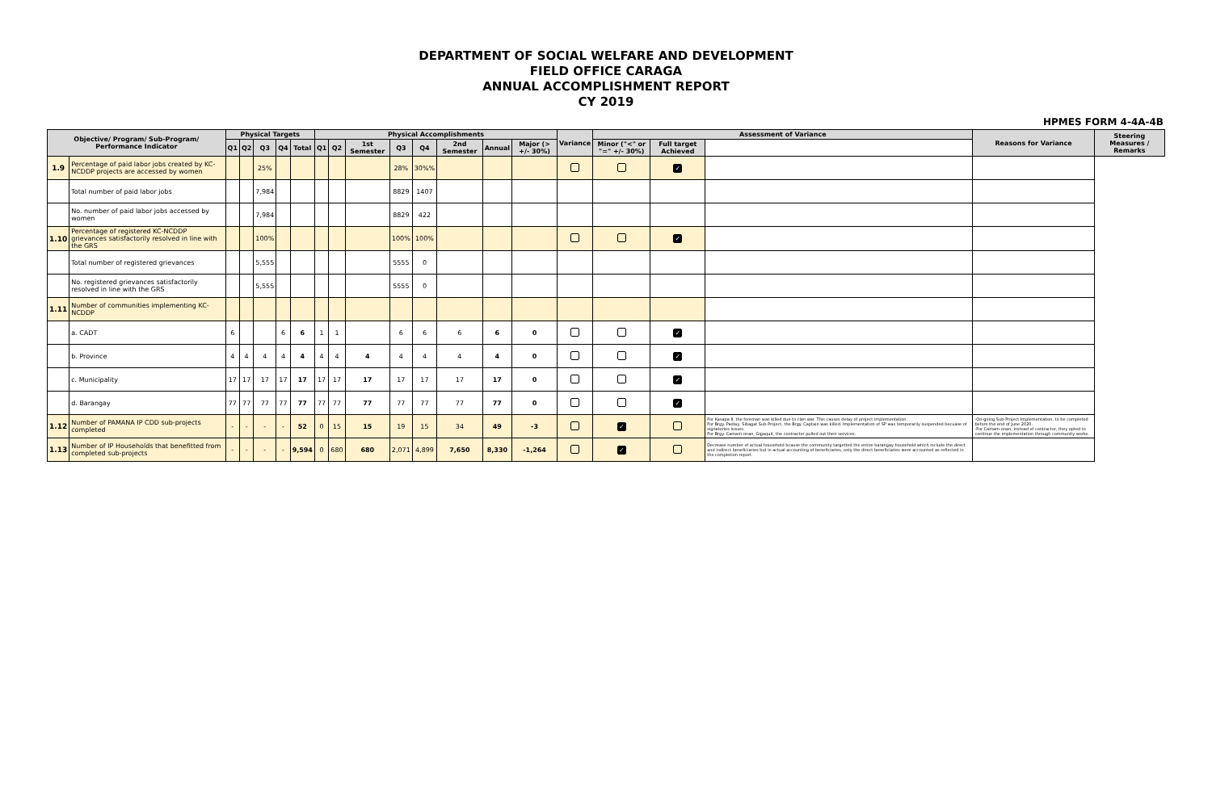DEPARTMENT OF SOCIAL WELFARE AND DEVELOPMENT
FIELD OFFICE CARAGA
ANNUAL ACCOMPLISHMENT REPORT
CY 2019
HPMES FORM 4-4A-4B
| Objective/ Program/ Sub-Program/ Performance Indicator | | Physical Targets | | | | | Physical Accomplishments | | | | | | | | Variance | Assessment of Variance | | | Reasons for Variance | Steering Measures / Remarks |
| --- | --- | --- | --- | --- | --- | --- | --- | --- | --- | --- | --- | --- | --- | --- | --- | --- | --- | --- | --- | --- |
| | | Q1 | Q2 | Q3 | Q4 | Total | Q1 | Q2 | 1st Semester | Q3 | Q4 | 2nd Semester | Annual | Major (> +/- 30%) | | Minor ("<" or "=" +/- 30%) | Full target Achieved | | | |
| 1.9 | Percentage of paid labor jobs created by KC-NCDDP projects are accessed by women | | | 25% | | | | | | 28% | 30%% | | | | | | ✓ | | | |
| | Total number of paid labor jobs | | | 7,984 | | | | | | 8829 | 1407 | | | | | | | | | |
| | No. number of paid labor jobs accessed by women | | | 7,984 | | | | | | 8829 | 422 | | | | | | | | | |
| 1.10 | Percentage of registered KC-NCDDP grievances satisfactorily resolved in line with the GRS | | | 100% | | | | | | 100% | 100% | | | | | | ✓ | | | |
| | Total number of registered grievances | | | 5,555 | | | | | | 5555 | 0 | | | | | | | | | |
| | No. registered grievances satisfactorily resolved in line with the GRS | | | 5,555 | | | | | | 5555 | 0 | | | | | | | | | |
| 1.11 | Number of communities implementing KC-NCDDP | | | | | | | | | | | | | | | | | | | |
| | a. CADT | 6 | | | 6 | 6 | 1 | 1 | | 6 | 6 | 6 | 6 | 0 | | | ✓ | | | |
| | b. Province | 4 | 4 | 4 | 4 | 4 | 4 | 4 | 4 | 4 | 4 | 4 | 4 | 0 | | | ✓ | | | |
| | c. Municipality | 17 | 17 | 17 | 17 | 17 | 17 | 17 | 17 | 17 | 17 | 17 | 17 | 0 | | | ✓ | | | |
| | d. Barangay | 77 | 77 | 77 | 77 | 77 | 77 | 77 | 77 | 77 | 77 | 77 | 77 | 0 | | | ✓ | | | |
| 1.12 | Number of PAMANA IP CDD sub-projects completed | - | - | - | - | 52 | 0 | 15 | 15 | 19 | 15 | 34 | 49 | -3 | | ✓ | | For Kasapa II, the foreman was killed due to clan war. This causes delay of project implementation. For Brgy. Padiay, Sibagat Sub-Project, the Brgy. Captain was killed. Implementation of SP was temporarily suspended becuase of signatories issues. For Brgy. Camam-onan, Gigaquit, the contractor pulled out their services. | -On-going Sub-Project Implementation, to be completed before the end of June 2020. -For Camam-onan, instead of contractor, they opted to continue the implementation through community works. | |
| 1.13 | Number of IP Households that benefitted from completed sub-projects | - | - | - | - | 9,594 | 0 | 680 | 680 | 2,071 | 4,899 | 7,650 | 8,330 | -1,264 | | ✓ | | Decrease number of actual household bcause the community targetted the entire barangay household which include the direct and indirect beneficiaries but in actual accounting of beneficiaries, only the direct beneficiaries were accounted as reflected in the completion report. | | |